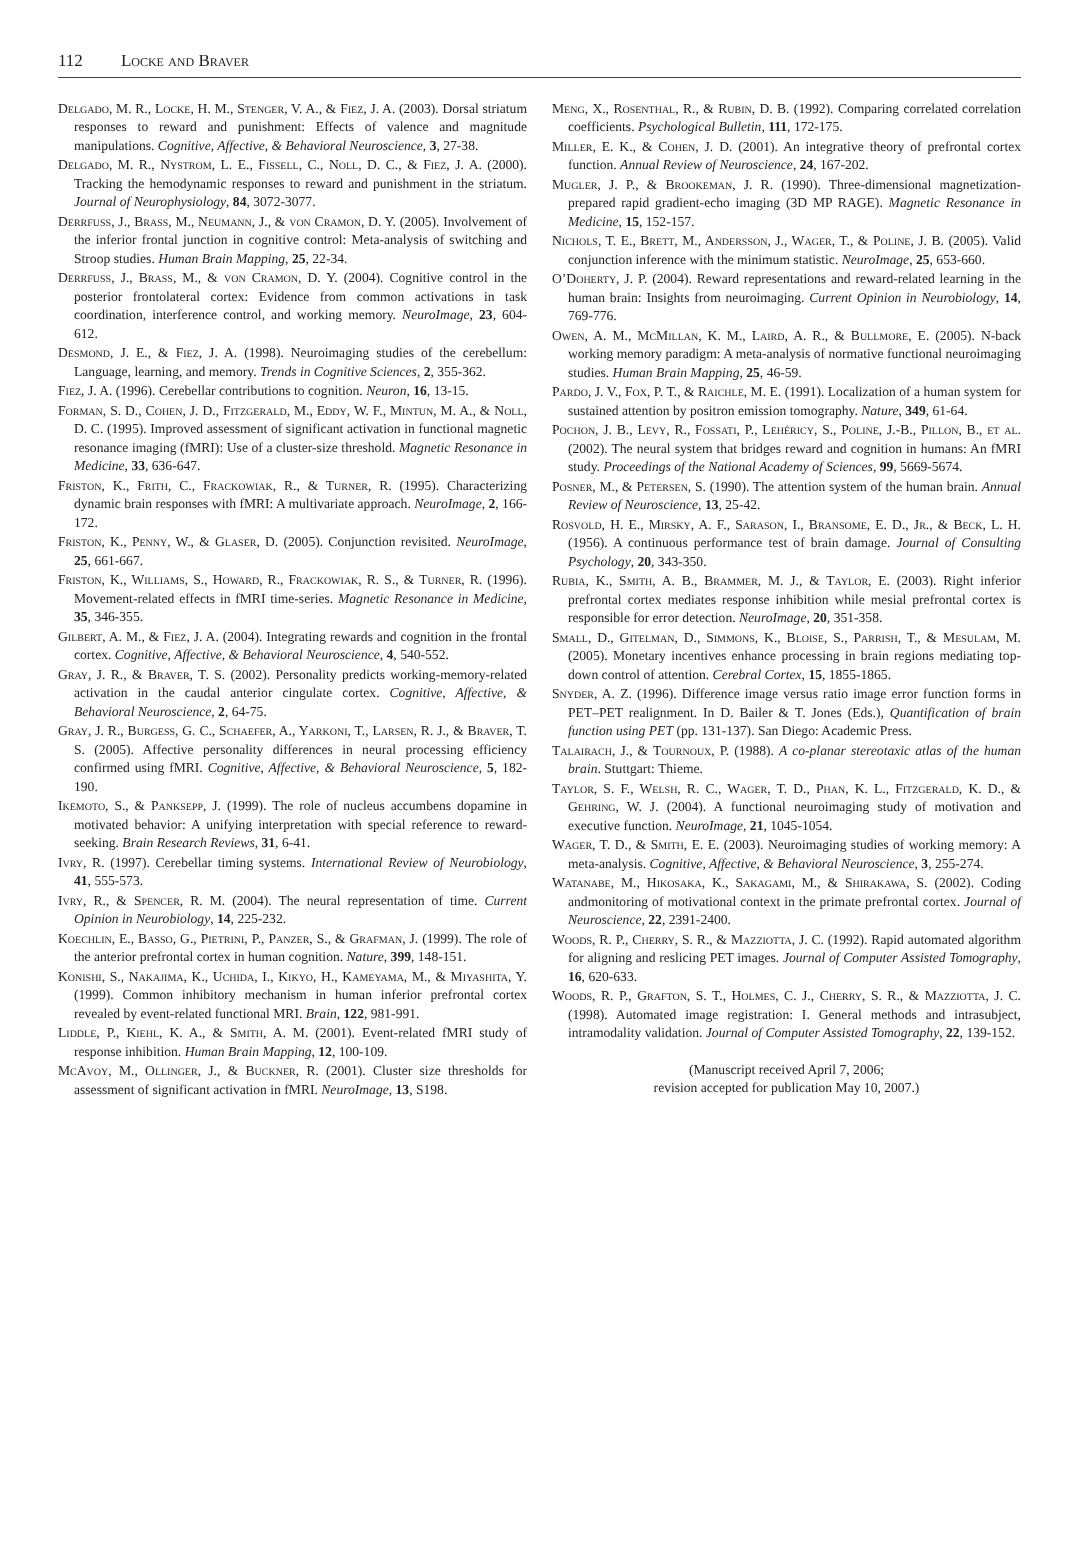112 Locke and Braver
Delgado, M. R., Locke, H. M., Stenger, V. A., & Fiez, J. A. (2003). Dorsal striatum responses to reward and punishment: Effects of valence and magnitude manipulations. Cognitive, Affective, & Behavioral Neuroscience, 3, 27-38.
Delgado, M. R., Nystrom, L. E., Fissell, C., Noll, D. C., & Fiez, J. A. (2000). Tracking the hemodynamic responses to reward and punishment in the striatum. Journal of Neurophysiology, 84, 3072-3077.
Derrfuss, J., Brass, M., Neumann, J., & von Cramon, D. Y. (2005). Involvement of the inferior frontal junction in cognitive control: Meta-analysis of switching and Stroop studies. Human Brain Mapping, 25, 22-34.
Derrfuss, J., Brass, M., & von Cramon, D. Y. (2004). Cognitive control in the posterior frontolateral cortex: Evidence from common activations in task coordination, interference control, and working memory. NeuroImage, 23, 604-612.
Desmond, J. E., & Fiez, J. A. (1998). Neuroimaging studies of the cerebellum: Language, learning, and memory. Trends in Cognitive Sciences, 2, 355-362.
Fiez, J. A. (1996). Cerebellar contributions to cognition. Neuron, 16, 13-15.
Forman, S. D., Cohen, J. D., Fitzgerald, M., Eddy, W. F., Mintun, M. A., & Noll, D. C. (1995). Improved assessment of significant activation in functional magnetic resonance imaging (fMRI): Use of a cluster-size threshold. Magnetic Resonance in Medicine, 33, 636-647.
Friston, K., Frith, C., Frackowiak, R., & Turner, R. (1995). Characterizing dynamic brain responses with fMRI: A multivariate approach. NeuroImage, 2, 166-172.
Friston, K., Penny, W., & Glaser, D. (2005). Conjunction revisited. NeuroImage, 25, 661-667.
Friston, K., Williams, S., Howard, R., Frackowiak, R. S., & Turner, R. (1996). Movement-related effects in fMRI time-series. Magnetic Resonance in Medicine, 35, 346-355.
Gilbert, A. M., & Fiez, J. A. (2004). Integrating rewards and cognition in the frontal cortex. Cognitive, Affective, & Behavioral Neuroscience, 4, 540-552.
Gray, J. R., & Braver, T. S. (2002). Personality predicts working-memory-related activation in the caudal anterior cingulate cortex. Cognitive, Affective, & Behavioral Neuroscience, 2, 64-75.
Gray, J. R., Burgess, G. C., Schaefer, A., Yarkoni, T., Larsen, R. J., & Braver, T. S. (2005). Affective personality differences in neural processing efficiency confirmed using fMRI. Cognitive, Affective, & Behavioral Neuroscience, 5, 182-190.
Ikemoto, S., & Panksepp, J. (1999). The role of nucleus accumbens dopamine in motivated behavior: A unifying interpretation with special reference to reward-seeking. Brain Research Reviews, 31, 6-41.
Ivry, R. (1997). Cerebellar timing systems. International Review of Neurobiology, 41, 555-573.
Ivry, R., & Spencer, R. M. (2004). The neural representation of time. Current Opinion in Neurobiology, 14, 225-232.
Koechlin, E., Basso, G., Pietrini, P., Panzer, S., & Grafman, J. (1999). The role of the anterior prefrontal cortex in human cognition. Nature, 399, 148-151.
Konishi, S., Nakajima, K., Uchida, I., Kikyo, H., Kameyama, M., & Miyashita, Y. (1999). Common inhibitory mechanism in human inferior prefrontal cortex revealed by event-related functional MRI. Brain, 122, 981-991.
Liddle, P., Kiehl, K. A., & Smith, A. M. (2001). Event-related fMRI study of response inhibition. Human Brain Mapping, 12, 100-109.
McAvoy, M., Ollinger, J., & Buckner, R. (2001). Cluster size thresholds for assessment of significant activation in fMRI. NeuroImage, 13, S198.
Meng, X., Rosenthal, R., & Rubin, D. B. (1992). Comparing correlated correlation coefficients. Psychological Bulletin, 111, 172-175.
Miller, E. K., & Cohen, J. D. (2001). An integrative theory of prefrontal cortex function. Annual Review of Neuroscience, 24, 167-202.
Mugler, J. P., & Brookeman, J. R. (1990). Three-dimensional magnetization-prepared rapid gradient-echo imaging (3D MP RAGE). Magnetic Resonance in Medicine, 15, 152-157.
Nichols, T. E., Brett, M., Andersson, J., Wager, T., & Poline, J. B. (2005). Valid conjunction inference with the minimum statistic. NeuroImage, 25, 653-660.
O’Doherty, J. P. (2004). Reward representations and reward-related learning in the human brain: Insights from neuroimaging. Current Opinion in Neurobiology, 14, 769-776.
Owen, A. M., McMillan, K. M., Laird, A. R., & Bullmore, E. (2005). N-back working memory paradigm: A meta-analysis of normative functional neuroimaging studies. Human Brain Mapping, 25, 46-59.
Pardo, J. V., Fox, P. T., & Raichle, M. E. (1991). Localization of a human system for sustained attention by positron emission tomography. Nature, 349, 61-64.
Pochon, J. B., Levy, R., Fossati, P., Lehéricy, S., Poline, J.-B., Pillon, B., et al. (2002). The neural system that bridges reward and cognition in humans: An fMRI study. Proceedings of the National Academy of Sciences, 99, 5669-5674.
Posner, M., & Petersen, S. (1990). The attention system of the human brain. Annual Review of Neuroscience, 13, 25-42.
Rosvold, H. E., Mirsky, A. F., Sarason, I., Bransome, E. D., Jr., & Beck, L. H. (1956). A continuous performance test of brain damage. Journal of Consulting Psychology, 20, 343-350.
Rubia, K., Smith, A. B., Brammer, M. J., & Taylor, E. (2003). Right inferior prefrontal cortex mediates response inhibition while mesial prefrontal cortex is responsible for error detection. NeuroImage, 20, 351-358.
Small, D., Gitelman, D., Simmons, K., Bloise, S., Parrish, T., & Mesulam, M. (2005). Monetary incentives enhance processing in brain regions mediating top-down control of attention. Cerebral Cortex, 15, 1855-1865.
Snyder, A. Z. (1996). Difference image versus ratio image error function forms in PET–PET realignment. In D. Bailer & T. Jones (Eds.), Quantification of brain function using PET (pp. 131-137). San Diego: Academic Press.
Talairach, J., & Tournoux, P. (1988). A co-planar stereotaxic atlas of the human brain. Stuttgart: Thieme.
Taylor, S. F., Welsh, R. C., Wager, T. D., Phan, K. L., Fitzgerald, K. D., & Gehring, W. J. (2004). A functional neuroimaging study of motivation and executive function. NeuroImage, 21, 1045-1054.
Wager, T. D., & Smith, E. E. (2003). Neuroimaging studies of working memory: A meta-analysis. Cognitive, Affective, & Behavioral Neuroscience, 3, 255-274.
Watanabe, M., Hikosaka, K., Sakagami, M., & Shirakawa, S. (2002). Coding andmonitoring of motivational context in the primate prefrontal cortex. Journal of Neuroscience, 22, 2391-2400.
Woods, R. P., Cherry, S. R., & Mazziotta, J. C. (1992). Rapid automated algorithm for aligning and reslicing PET images. Journal of Computer Assisted Tomography, 16, 620-633.
Woods, R. P., Grafton, S. T., Holmes, C. J., Cherry, S. R., & Mazziotta, J. C. (1998). Automated image registration: I. General methods and intrasubject, intramodality validation. Journal of Computer Assisted Tomography, 22, 139-152.
(Manuscript received April 7, 2006;
revision accepted for publication May 10, 2007.)